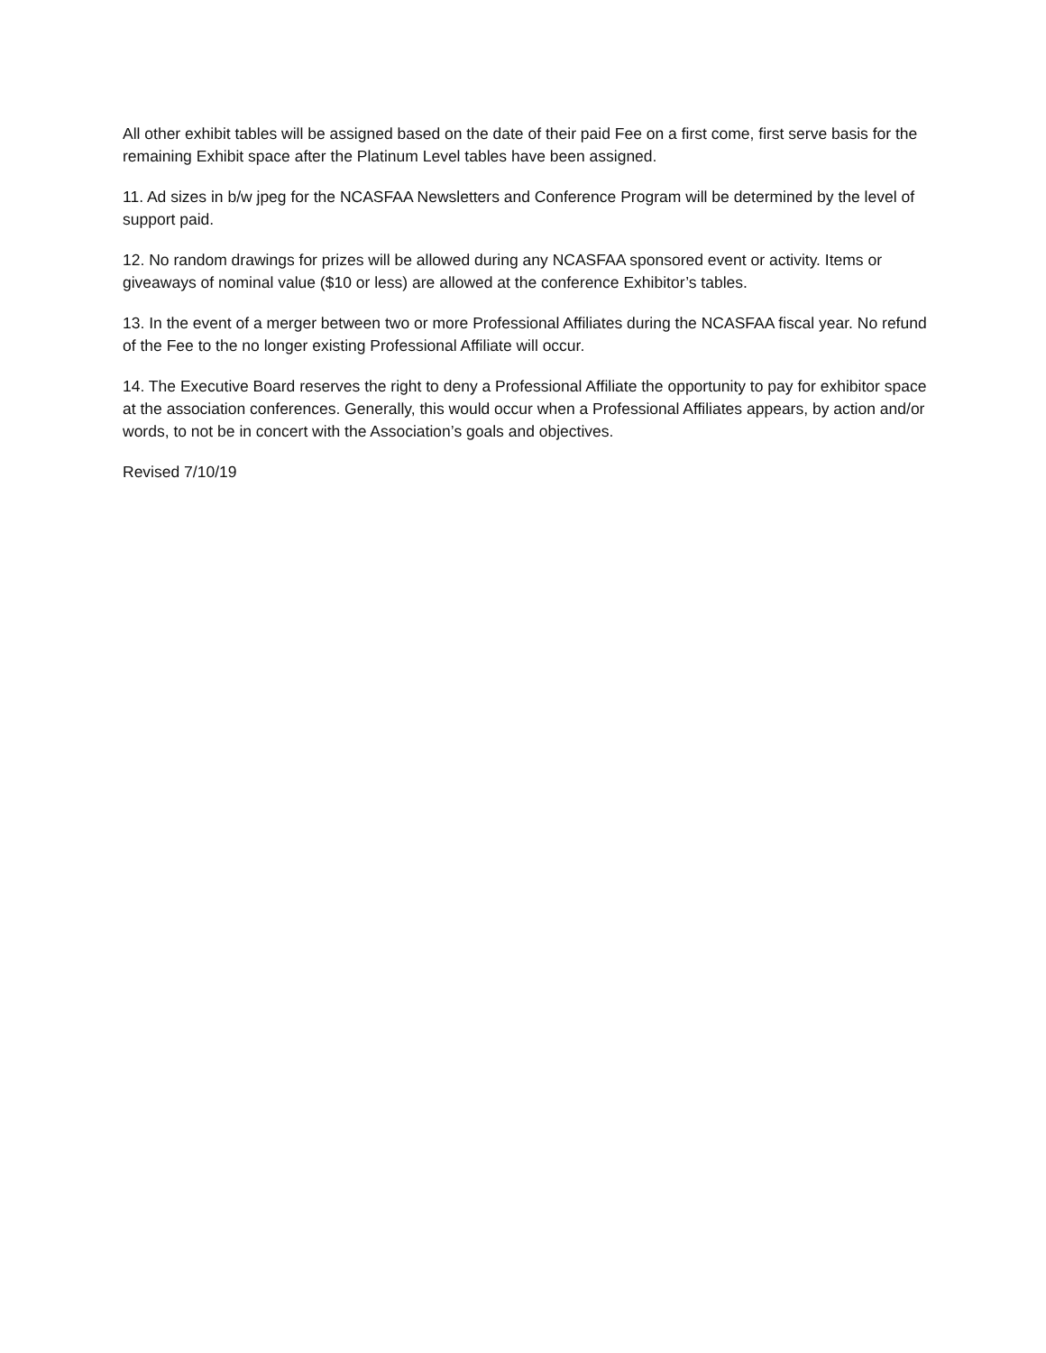All other exhibit tables will be assigned based on the date of their paid Fee on a first come, first serve basis for the remaining Exhibit space after the Platinum Level tables have been assigned.
11. Ad sizes in b/w jpeg for the NCASFAA Newsletters and Conference Program will be determined by the level of support paid.
12. No random drawings for prizes will be allowed during any NCASFAA sponsored event or activity. Items or giveaways of nominal value ($10 or less) are allowed at the conference Exhibitor’s tables.
13. In the event of a merger between two or more Professional Affiliates during the NCASFAA fiscal year. No refund of the Fee to the no longer existing Professional Affiliate will occur.
14. The Executive Board reserves the right to deny a Professional Affiliate the opportunity to pay for exhibitor space at the association conferences. Generally, this would occur when a Professional Affiliates appears, by action and/or words, to not be in concert with the Association’s goals and objectives.
Revised 7/10/19